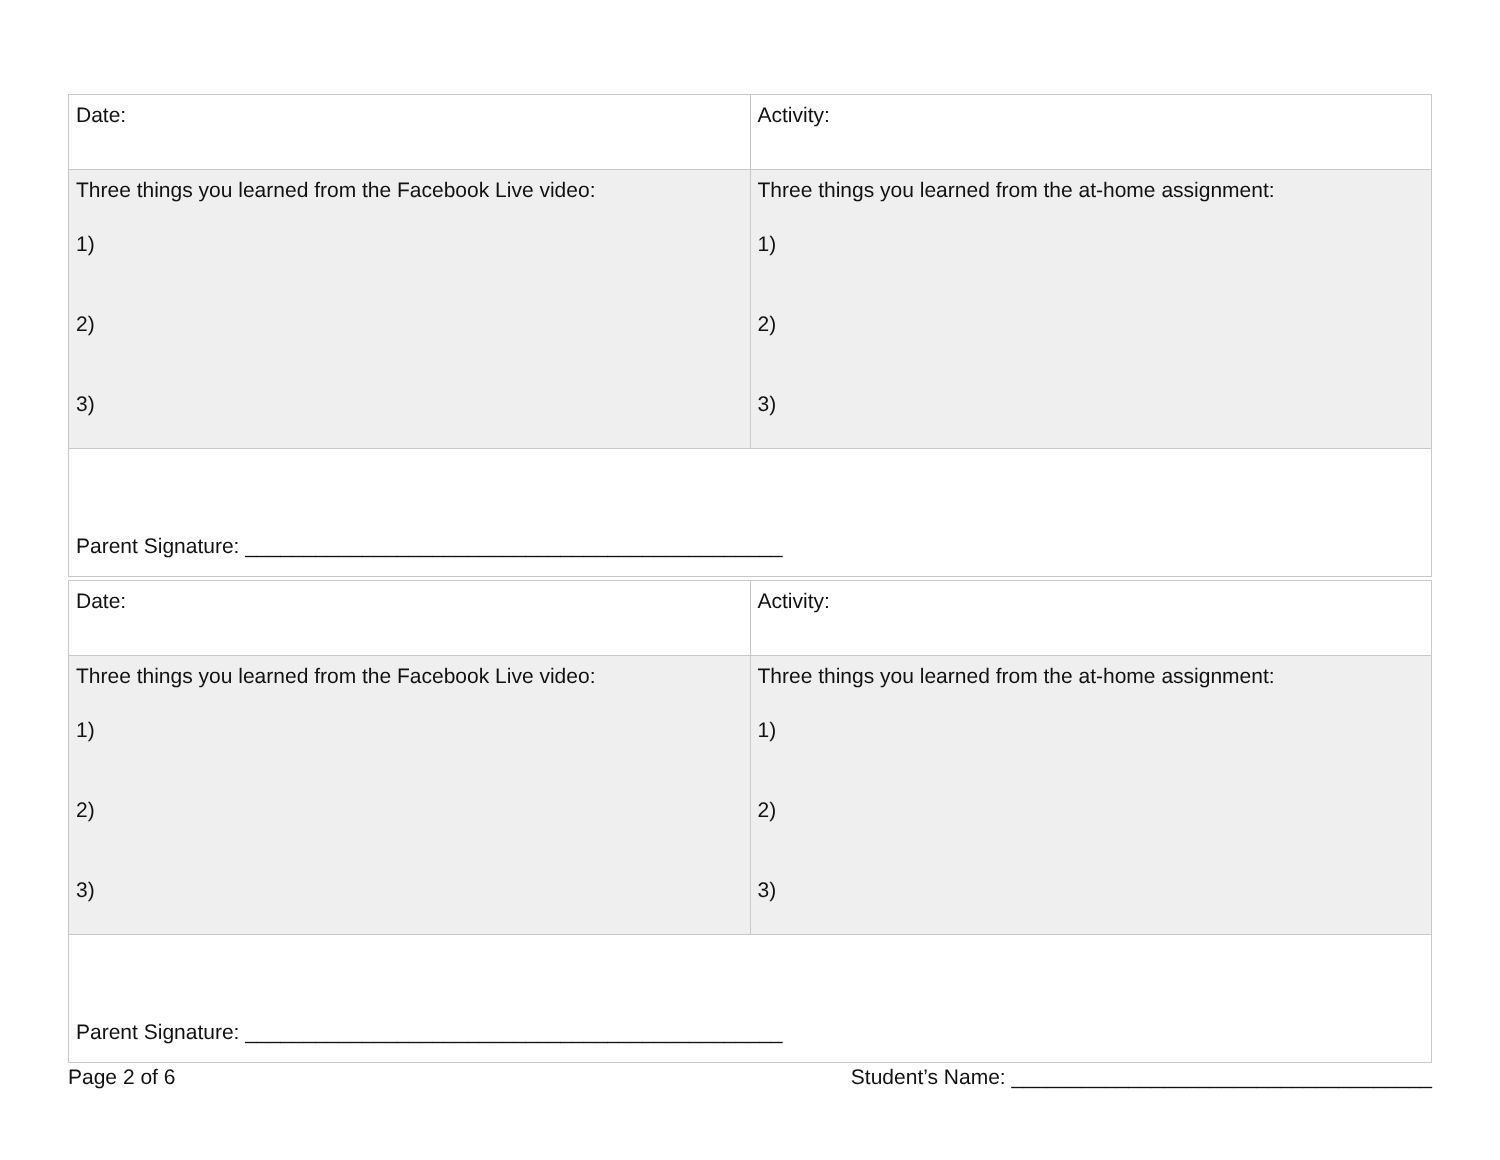| Date: | Activity: |
| Three things you learned from the Facebook Live video: 1) 2) 3) | Three things you learned from the at-home assignment: 1) 2) 3) |
| Parent Signature: ______________________________________________ | |
| Date: | Activity: |
| Three things you learned from the Facebook Live video: 1) 2) 3) | Three things you learned from the at-home assignment: 1) 2) 3) |
| Parent Signature: ______________________________________________ | |
Page 2 of 6 Student’s Name: ____________________________________